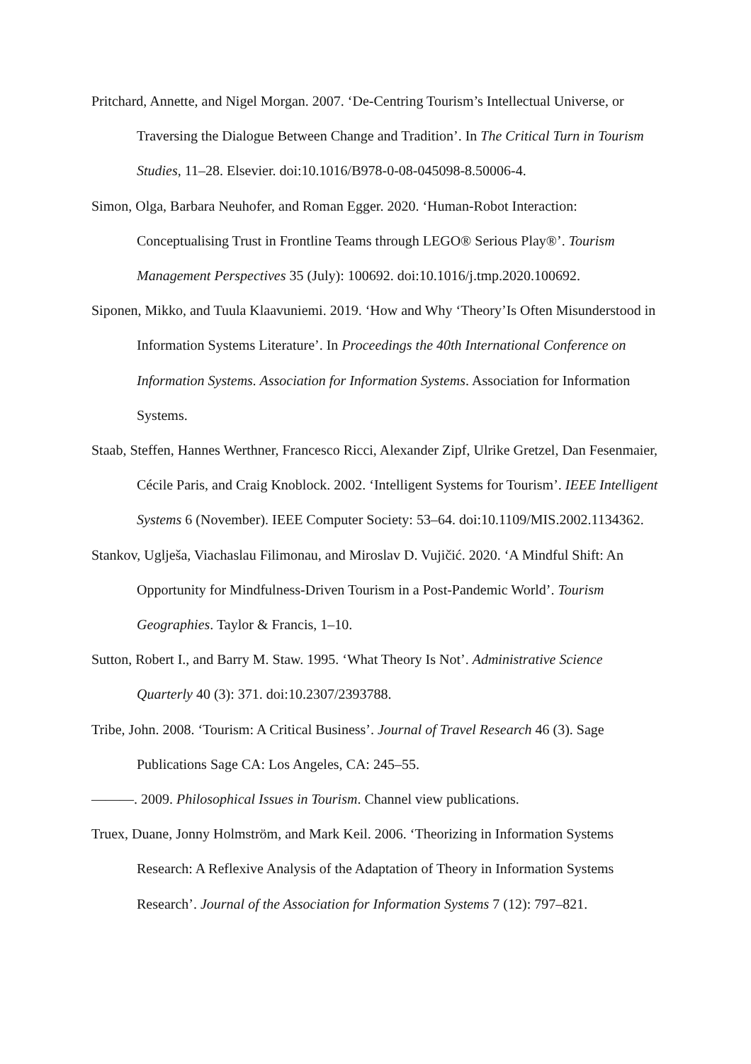Pritchard, Annette, and Nigel Morgan. 2007. ‘De-Centring Tourism’s Intellectual Universe, or Traversing the Dialogue Between Change and Tradition’. In The Critical Turn in Tourism Studies, 11–28. Elsevier. doi:10.1016/B978-0-08-045098-8.50006-4.
Simon, Olga, Barbara Neuhofer, and Roman Egger. 2020. ‘Human-Robot Interaction: Conceptualising Trust in Frontline Teams through LEGO® Serious Play®’. Tourism Management Perspectives 35 (July): 100692. doi:10.1016/j.tmp.2020.100692.
Siponen, Mikko, and Tuula Klaavuniemi. 2019. ‘How and Why ‘Theory’Is Often Misunderstood in Information Systems Literature’. In Proceedings the 40th International Conference on Information Systems. Association for Information Systems. Association for Information Systems.
Staab, Steffen, Hannes Werthner, Francesco Ricci, Alexander Zipf, Ulrike Gretzel, Dan Fesenmaier, Cécile Paris, and Craig Knoblock. 2002. ‘Intelligent Systems for Tourism’. IEEE Intelligent Systems 6 (November). IEEE Computer Society: 53–64. doi:10.1109/MIS.2002.1134362.
Stankov, Uglješa, Viachaslau Filimonau, and Miroslav D. Vujičić. 2020. ‘A Mindful Shift: An Opportunity for Mindfulness-Driven Tourism in a Post-Pandemic World’. Tourism Geographies. Taylor & Francis, 1–10.
Sutton, Robert I., and Barry M. Staw. 1995. ‘What Theory Is Not’. Administrative Science Quarterly 40 (3): 371. doi:10.2307/2393788.
Tribe, John. 2008. ‘Tourism: A Critical Business’. Journal of Travel Research 46 (3). Sage Publications Sage CA: Los Angeles, CA: 245–55.
———. 2009. Philosophical Issues in Tourism. Channel view publications.
Truex, Duane, Jonny Holmström, and Mark Keil. 2006. ‘Theorizing in Information Systems Research: A Reflexive Analysis of the Adaptation of Theory in Information Systems Research’. Journal of the Association for Information Systems 7 (12): 797–821.